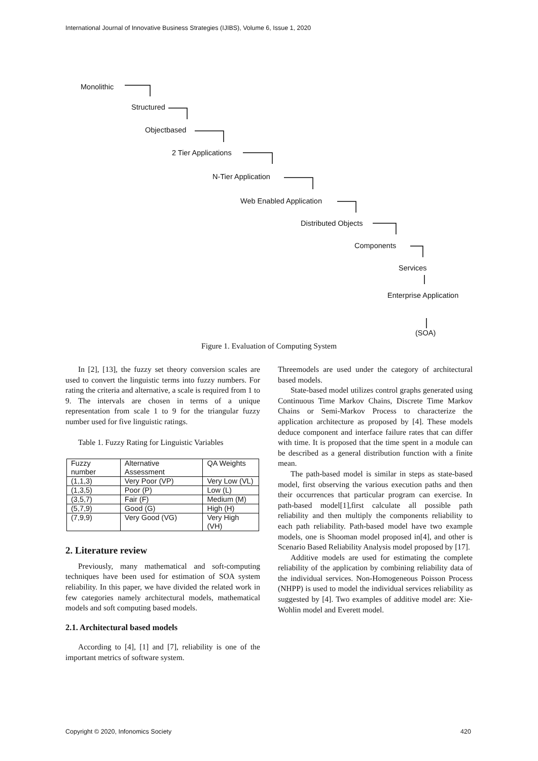International Journal of Innovative Business Strategies (IJIBS), Volume 6, Issue 1, 2020
Monolithic
Structured
Objectbased
2 Tier Applications
N-Tier Application
Web Enabled Application
Distributed Objects
Components
Services
Enterprise Application
(SOA)
Figure 1. Evaluation of Computing System
In [2], [13], the fuzzy set theory conversion scales are used to convert the linguistic terms into fuzzy numbers. For rating the criteria and alternative, a scale is required from 1 to 9. The intervals are chosen in terms of a unique representation from scale 1 to 9 for the triangular fuzzy number used for five linguistic ratings.
Table 1. Fuzzy Rating for Linguistic Variables
| Fuzzy number | Alternative Assessment | QA Weights |
| (1,1,3) | Very Poor (VP) | Very Low (VL) |
| (1,3,5) | Poor (P) | Low (L) |
| (3,5,7) | Fair (F) | Medium (M) |
| (5,7,9) | Good (G) | High (H) |
| (7,9,9) | Very Good (VG) | Very High (VH) |
2. Literature review
Previously, many mathematical and soft-computing techniques have been used for estimation of SOA system reliability. In this paper, we have divided the related work in few categories namely architectural models, mathematical models and soft computing based models.
2.1. Architectural based models
According to [4], [1] and [7], reliability is one of the important metrics of software system.
Threemodels are used under the category of architectural based models.
State-based model utilizes control graphs generated using Continuous Time Markov Chains, Discrete Time Markov Chains or Semi-Markov Process to characterize the application architecture as proposed by [4]. These models deduce component and interface failure rates that can differ with time. It is proposed that the time spent in a module can be described as a general distribution function with a finite mean.
The path-based model is similar in steps as state-based model, first observing the various execution paths and then their occurrences that particular program can exercise. In path-based model[1],first calculate all possible path reliability and then multiply the components reliability to each path reliability. Path-based model have two example models, one is Shooman model proposed in[4], and other is Scenario Based Reliability Analysis model proposed by [17].
Additive models are used for estimating the complete reliability of the application by combining reliability data of the individual services. Non-Homogeneous Poisson Process (NHPP) is used to model the individual services reliability as suggested by [4]. Two examples of additive model are: Xie-Wohlin model and Everett model.
Copyright © 2020, Infonomics Society
420